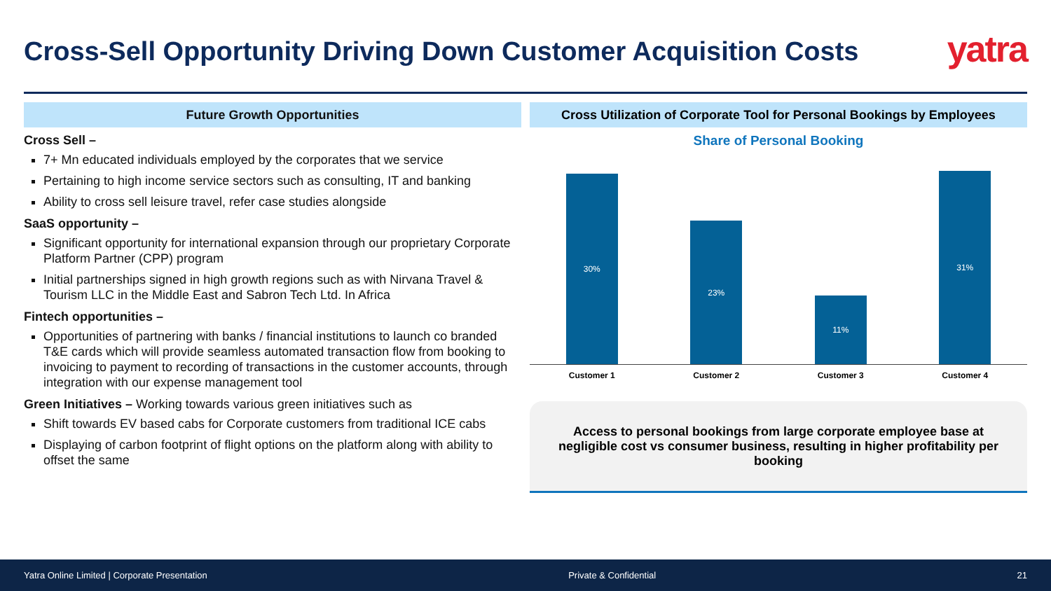Cross-Sell Opportunity Driving Down Customer Acquisition Costs
yatra
Future Growth Opportunities
Cross Sell –
7+ Mn educated individuals employed by the corporates that we service
Pertaining to high income service sectors such as consulting, IT and banking
Ability to cross sell leisure travel, refer case studies alongside
SaaS opportunity –
Significant opportunity for international expansion through our proprietary Corporate Platform Partner (CPP) program
Initial partnerships signed in high growth regions such as with Nirvana Travel & Tourism LLC in the Middle East and Sabron Tech Ltd. In Africa
Fintech opportunities –
Opportunities of partnering with banks / financial institutions to launch co branded T&E cards which will provide seamless automated transaction flow from booking to invoicing to payment to recording of transactions in the customer accounts, through integration with our expense management tool
Green Initiatives – Working towards various green initiatives such as
Shift towards EV based cabs for Corporate customers from traditional ICE cabs
Displaying of carbon footprint of flight options on the platform along with ability to offset the same
Cross Utilization of Corporate Tool for Personal Bookings by Employees
Share of Personal Booking
30%
23%
11%
31%
Customer 1 Customer 2 Customer 3 Customer 4
Access to personal bookings from large corporate employee base at negligible cost vs consumer business, resulting in higher profitability per booking
Yatra Online Limited | Corporate Presentation Private & Confidential 21